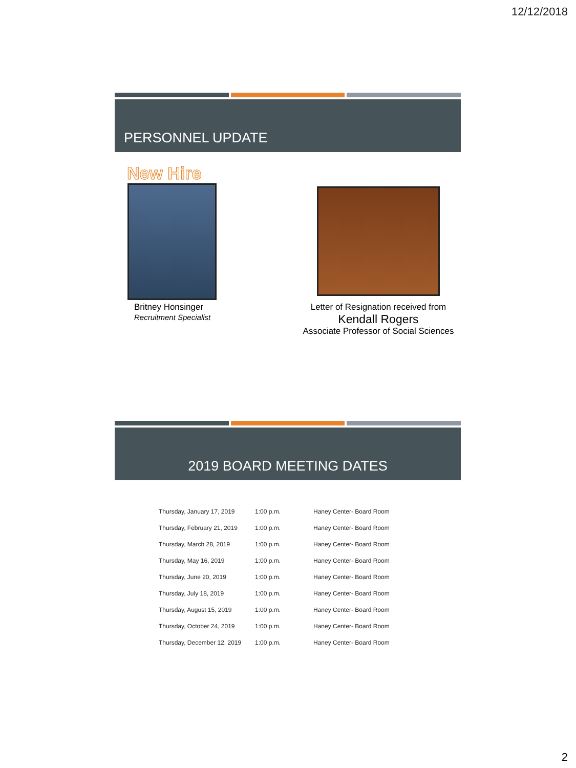12/12/2018
PERSONNEL UPDATE
New Hire
Britney Honsinger
Recruitment Specialist
Letter of Resignation received from
Kendall Rogers
Associate Professor of Social Sciences
2019 BOARD MEETING DATES
| Thursday, January 17, 2019 | 1:00 p.m. | Haney Center- Board Room |
| Thursday, February 21, 2019 | 1:00 p.m. | Haney Center- Board Room |
| Thursday, March 28, 2019 | 1:00 p.m. | Haney Center- Board Room |
| Thursday, May 16, 2019 | 1:00 p.m. | Haney Center- Board Room |
| Thursday, June 20, 2019 | 1:00 p.m. | Haney Center- Board Room |
| Thursday, July 18, 2019 | 1:00 p.m. | Haney Center- Board Room |
| Thursday, August 15, 2019 | 1:00 p.m. | Haney Center- Board Room |
| Thursday, October 24, 2019 | 1:00 p.m. | Haney Center- Board Room |
| Thursday, December 12. 2019 | 1:00 p.m. | Haney Center- Board Room |
2